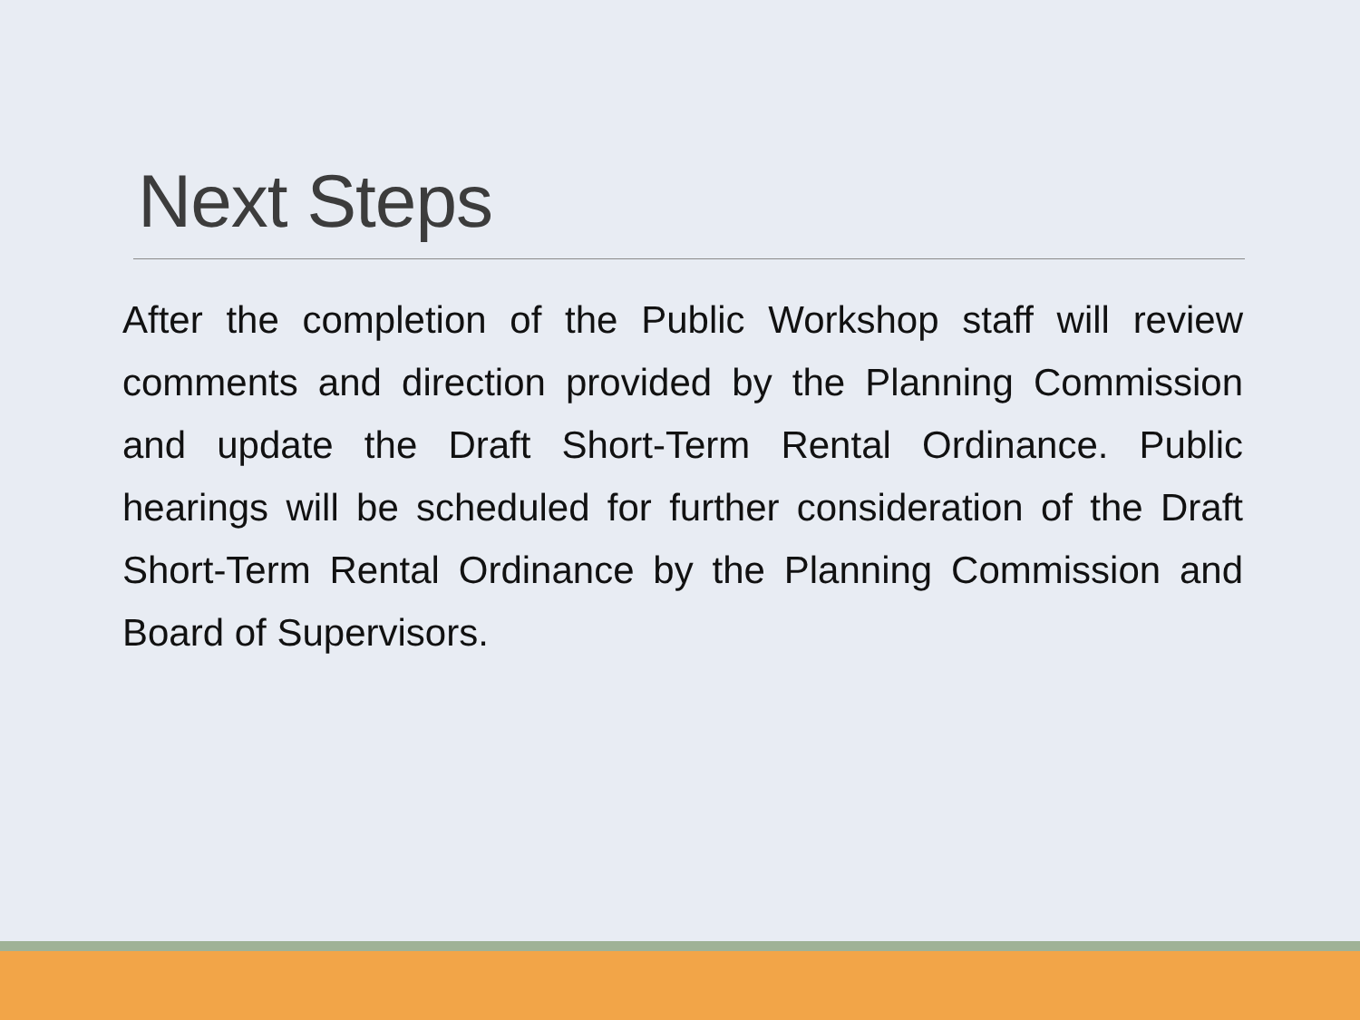Next Steps
After the completion of the Public Workshop staff will review comments and direction provided by the Planning Commission and update the Draft Short-Term Rental Ordinance. Public hearings will be scheduled for further consideration of the Draft Short-Term Rental Ordinance by the Planning Commission and Board of Supervisors.